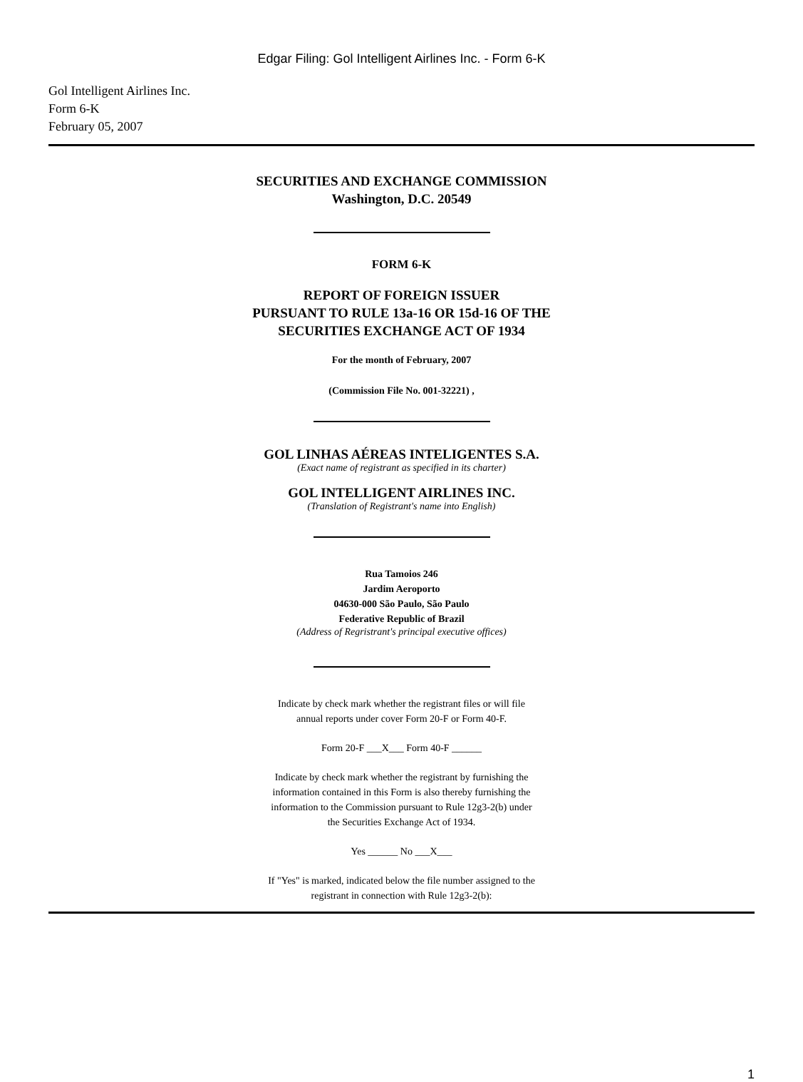Edgar Filing: Gol Intelligent Airlines Inc. - Form 6-K
Gol Intelligent Airlines Inc.
Form 6-K
February 05, 2007
SECURITIES AND EXCHANGE COMMISSION
Washington, D.C. 20549
FORM 6-K
REPORT OF FOREIGN ISSUER
PURSUANT TO RULE 13a-16 OR 15d-16 OF THE
SECURITIES EXCHANGE ACT OF 1934
For the month of February, 2007
(Commission File No. 001-32221) ,
GOL LINHAS AÉREAS INTELIGENTES S.A.
(Exact name of registrant as specified in its charter)
GOL INTELLIGENT AIRLINES INC.
(Translation of Registrant's name into English)
Rua Tamoios 246
Jardim Aeroporto
04630-000 São Paulo, São Paulo
Federative Republic of Brazil
(Address of Regristrant's principal executive offices)
Indicate by check mark whether the registrant files or will file
annual reports under cover Form 20-F or Form 40-F.
Form 20-F ___X___ Form 40-F ______
Indicate by check mark whether the registrant by furnishing the
information contained in this Form is also thereby furnishing the
information to the Commission pursuant to Rule 12g3-2(b) under
the Securities Exchange Act of 1934.
Yes ______ No ___X___
If "Yes" is marked, indicated below the file number assigned to the
registrant in connection with Rule 12g3-2(b):
1